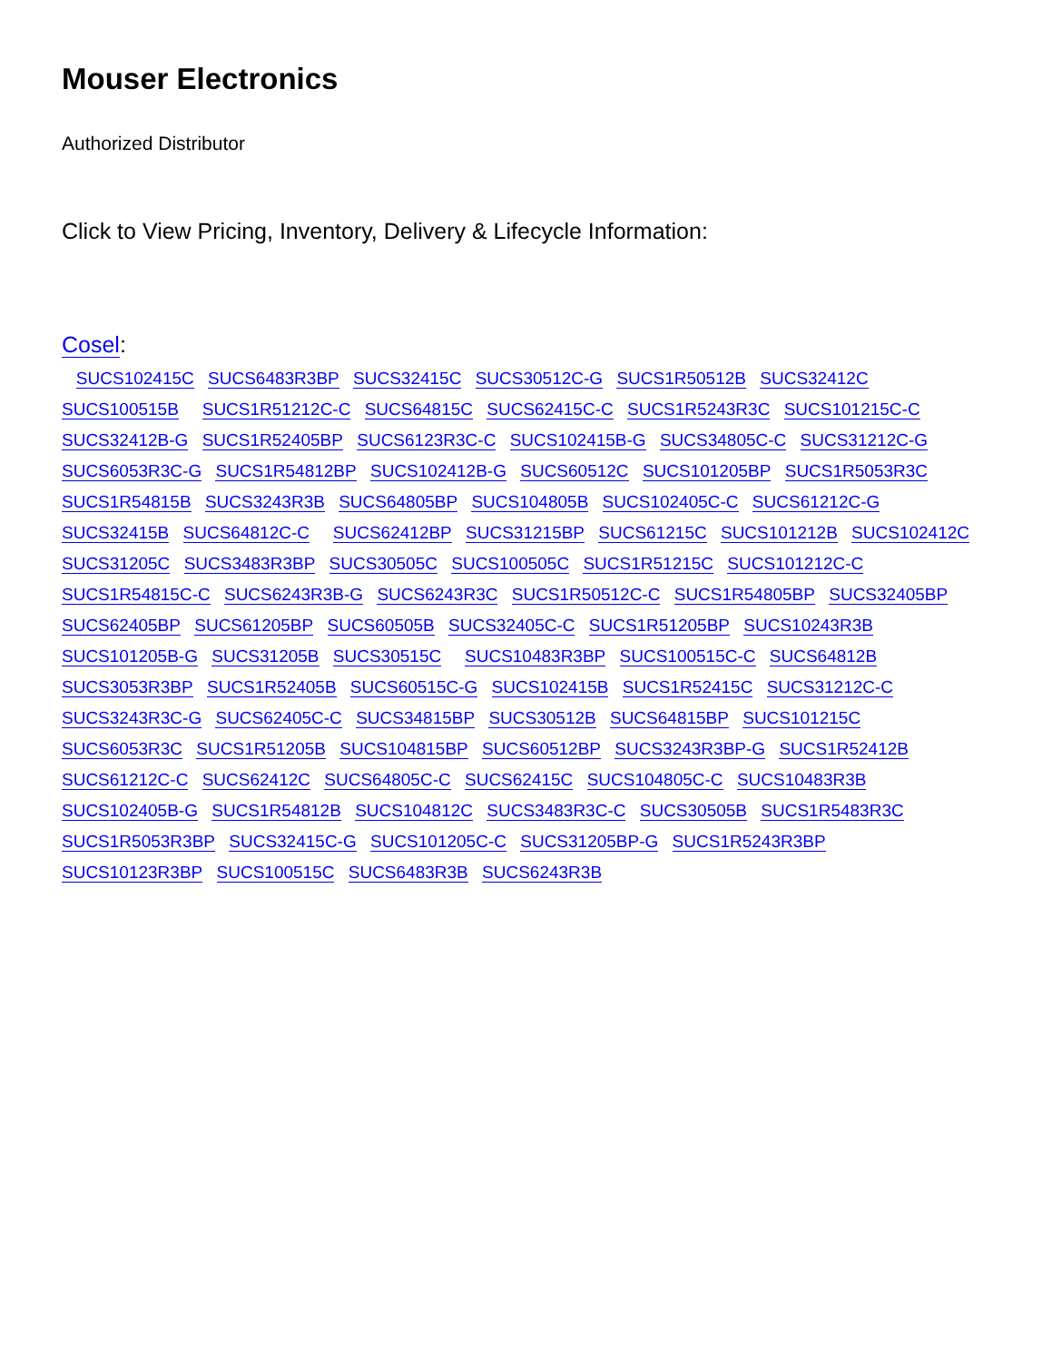Mouser Electronics
Authorized Distributor
Click to View Pricing, Inventory, Delivery & Lifecycle Information:
Cosel:
SUCS102415C SUCS6483R3BP SUCS32415C SUCS30512C-G SUCS1R50512B SUCS32412C SUCS100515B SUCS1R51212C-C SUCS64815C SUCS62415C-C SUCS1R5243R3C SUCS101215C-C SUCS32412B-G SUCS1R52405BP SUCS6123R3C-C SUCS102415B-G SUCS34805C-C SUCS31212C-G SUCS6053R3C-G SUCS1R54812BP SUCS102412B-G SUCS60512C SUCS101205BP SUCS1R5053R3C SUCS1R54815B SUCS3243R3B SUCS64805BP SUCS104805B SUCS102405C-C SUCS61212C-G SUCS32415B SUCS64812C-C SUCS62412BP SUCS31215BP SUCS61215C SUCS101212B SUCS102412C SUCS31205C SUCS3483R3BP SUCS30505C SUCS100505C SUCS1R51215C SUCS101212C-C SUCS1R54815C-C SUCS6243R3B-G SUCS6243R3C SUCS1R50512C-C SUCS1R54805BP SUCS32405BP SUCS62405BP SUCS61205BP SUCS60505B SUCS32405C-C SUCS1R51205BP SUCS10243R3B SUCS101205B-G SUCS31205B SUCS30515C SUCS10483R3BP SUCS100515C-C SUCS64812B SUCS3053R3BP SUCS1R52405B SUCS60515C-G SUCS102415B SUCS1R52415C SUCS31212C-C SUCS3243R3C-G SUCS62405C-C SUCS34815BP SUCS30512B SUCS64815BP SUCS101215C SUCS6053R3C SUCS1R51205B SUCS104815BP SUCS60512BP SUCS3243R3BP-G SUCS1R52412B SUCS61212C-C SUCS62412C SUCS64805C-C SUCS62415C SUCS104805C-C SUCS10483R3B SUCS102405B-G SUCS1R54812B SUCS104812C SUCS3483R3C-C SUCS30505B SUCS1R5483R3C SUCS1R5053R3BP SUCS32415C-G SUCS101205C-C SUCS31205BP-G SUCS1R5243R3BP SUCS10123R3BP SUCS100515C SUCS6483R3B SUCS6243R3B